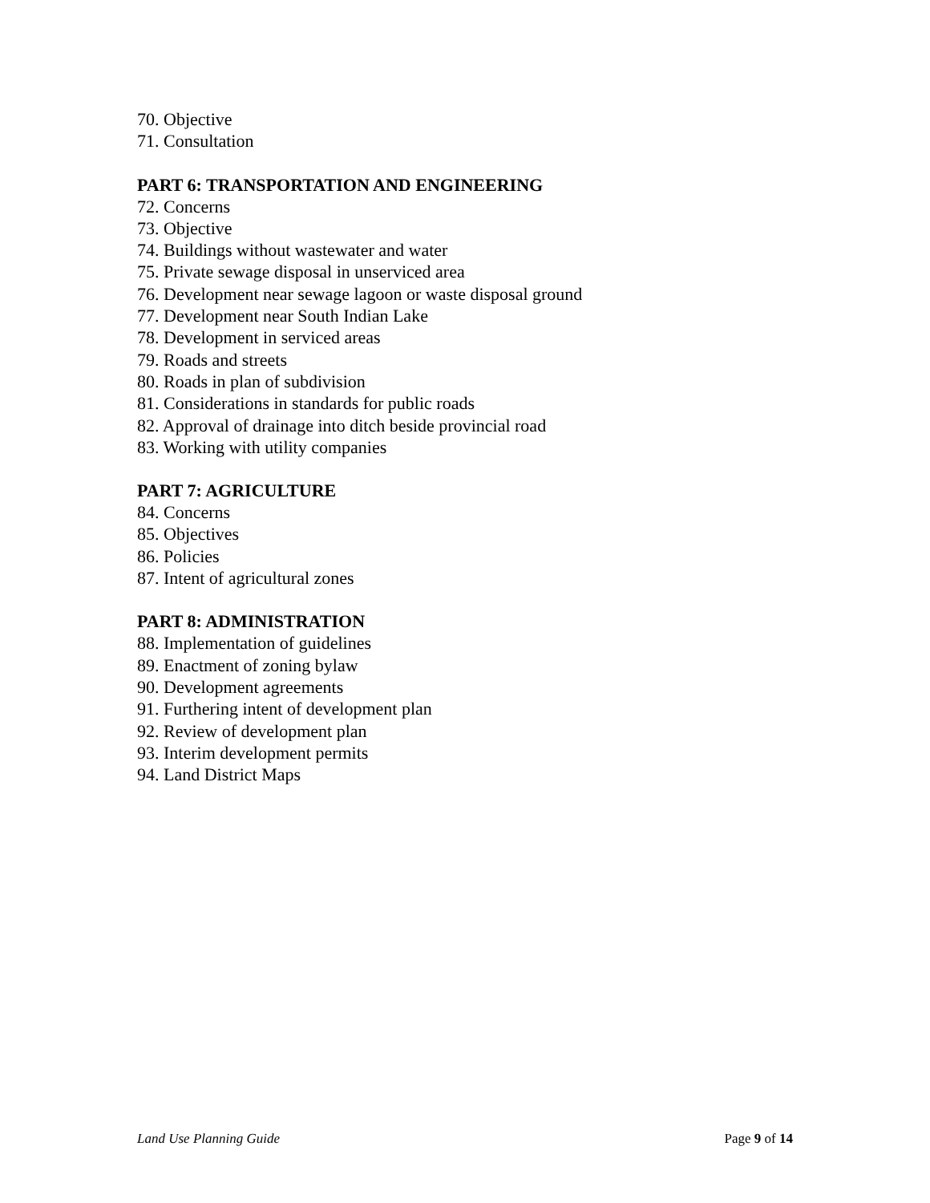70. Objective
71. Consultation
PART 6: TRANSPORTATION AND ENGINEERING
72. Concerns
73. Objective
74. Buildings without wastewater and water
75. Private sewage disposal in unserviced area
76. Development near sewage lagoon or waste disposal ground
77. Development near South Indian Lake
78. Development in serviced areas
79. Roads and streets
80. Roads in plan of subdivision
81. Considerations in standards for public roads
82. Approval of drainage into ditch beside provincial road
83. Working with utility companies
PART 7: AGRICULTURE
84. Concerns
85. Objectives
86. Policies
87. Intent of agricultural zones
PART 8: ADMINISTRATION
88. Implementation of guidelines
89. Enactment of zoning bylaw
90. Development agreements
91. Furthering intent of development plan
92. Review of development plan
93. Interim development permits
94. Land District Maps
Land Use Planning Guide Page 9 of 14